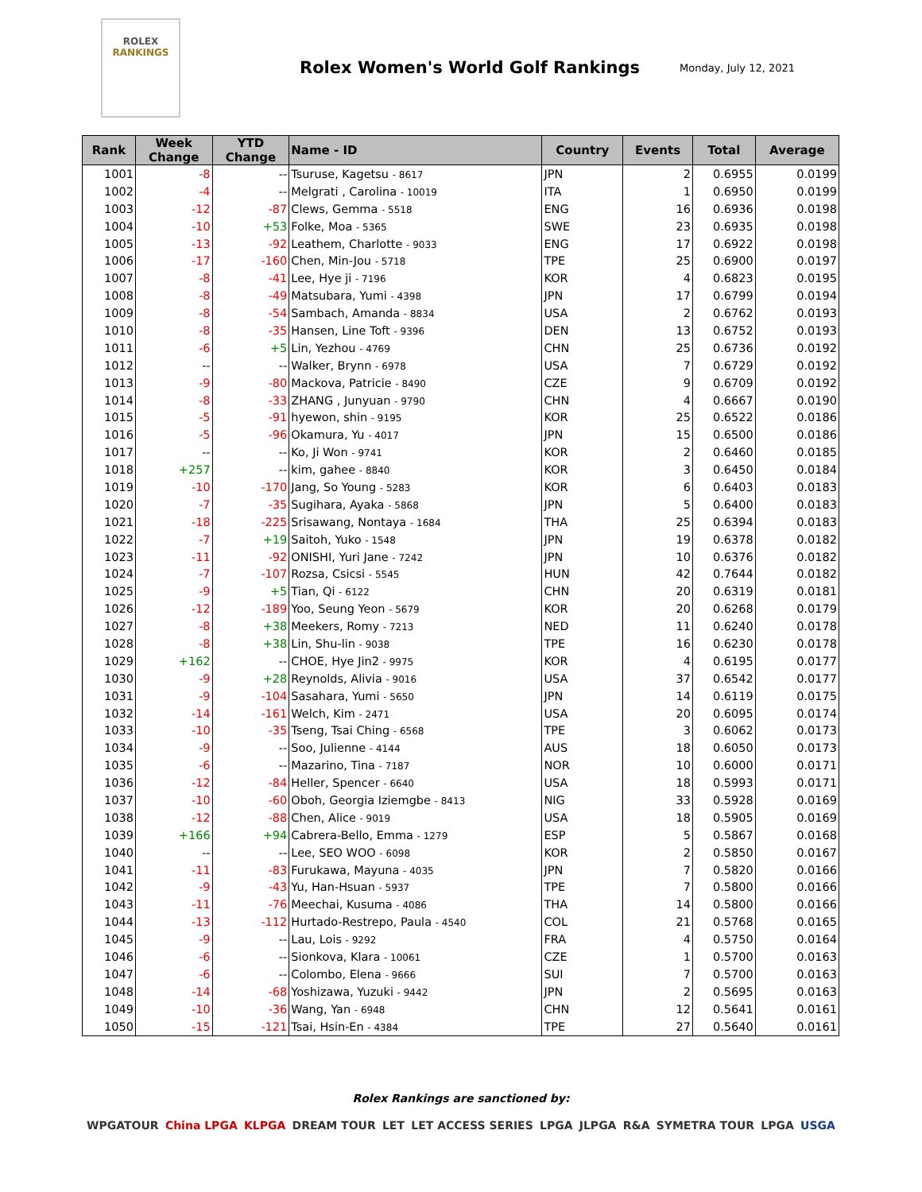ROLEX
RANKINGS
Rolex Women's World Golf Rankings
Monday, July 12, 2021
| Rank | Week Change | YTD Change | Name - ID | Country | Events | Total | Average |
| --- | --- | --- | --- | --- | --- | --- | --- |
| 1001 | -8 | -- | Tsuruse, Kagetsu - 8617 | JPN | 2 | 0.6955 | 0.0199 |
| 1002 | -4 | -- | Melgrati , Carolina - 10019 | ITA | 1 | 0.6950 | 0.0199 |
| 1003 | -12 | -87 | Clews, Gemma - 5518 | ENG | 16 | 0.6936 | 0.0198 |
| 1004 | -10 | +53 | Folke, Moa - 5365 | SWE | 23 | 0.6935 | 0.0198 |
| 1005 | -13 | -92 | Leathem, Charlotte - 9033 | ENG | 17 | 0.6922 | 0.0198 |
| 1006 | -17 | -160 | Chen, Min-Jou - 5718 | TPE | 25 | 0.6900 | 0.0197 |
| 1007 | -8 | -41 | Lee, Hye ji - 7196 | KOR | 4 | 0.6823 | 0.0195 |
| 1008 | -8 | -49 | Matsubara, Yumi - 4398 | JPN | 17 | 0.6799 | 0.0194 |
| 1009 | -8 | -54 | Sambach, Amanda - 8834 | USA | 2 | 0.6762 | 0.0193 |
| 1010 | -8 | -35 | Hansen, Line Toft - 9396 | DEN | 13 | 0.6752 | 0.0193 |
| 1011 | -6 | +5 | Lin, Yezhou - 4769 | CHN | 25 | 0.6736 | 0.0192 |
| 1012 | -- | -- | Walker, Brynn - 6978 | USA | 7 | 0.6729 | 0.0192 |
| 1013 | -9 | -80 | Mackova, Patricie - 8490 | CZE | 9 | 0.6709 | 0.0192 |
| 1014 | -8 | -33 | ZHANG , Junyuan - 9790 | CHN | 4 | 0.6667 | 0.0190 |
| 1015 | -5 | -91 | hyewon, shin - 9195 | KOR | 25 | 0.6522 | 0.0186 |
| 1016 | -5 | -96 | Okamura, Yu - 4017 | JPN | 15 | 0.6500 | 0.0186 |
| 1017 | -- | -- | Ko, Ji Won - 9741 | KOR | 2 | 0.6460 | 0.0185 |
| 1018 | +257 | -- | kim, gahee - 8840 | KOR | 3 | 0.6450 | 0.0184 |
| 1019 | -10 | -170 | Jang, So Young - 5283 | KOR | 6 | 0.6403 | 0.0183 |
| 1020 | -7 | -35 | Sugihara, Ayaka - 5868 | JPN | 5 | 0.6400 | 0.0183 |
| 1021 | -18 | -225 | Srisawang, Nontaya - 1684 | THA | 25 | 0.6394 | 0.0183 |
| 1022 | -7 | +19 | Saitoh, Yuko - 1548 | JPN | 19 | 0.6378 | 0.0182 |
| 1023 | -11 | -92 | ONISHI, Yuri Jane - 7242 | JPN | 10 | 0.6376 | 0.0182 |
| 1024 | -7 | -107 | Rozsa, Csicsi - 5545 | HUN | 42 | 0.7644 | 0.0182 |
| 1025 | -9 | +5 | Tian, Qi - 6122 | CHN | 20 | 0.6319 | 0.0181 |
| 1026 | -12 | -189 | Yoo, Seung Yeon - 5679 | KOR | 20 | 0.6268 | 0.0179 |
| 1027 | -8 | +38 | Meekers, Romy - 7213 | NED | 11 | 0.6240 | 0.0178 |
| 1028 | -8 | +38 | Lin, Shu-lin - 9038 | TPE | 16 | 0.6230 | 0.0178 |
| 1029 | +162 | -- | CHOE, Hye Jin2 - 9975 | KOR | 4 | 0.6195 | 0.0177 |
| 1030 | -9 | +28 | Reynolds, Alivia - 9016 | USA | 37 | 0.6542 | 0.0177 |
| 1031 | -9 | -104 | Sasahara, Yumi - 5650 | JPN | 14 | 0.6119 | 0.0175 |
| 1032 | -14 | -161 | Welch, Kim - 2471 | USA | 20 | 0.6095 | 0.0174 |
| 1033 | -10 | -35 | Tseng, Tsai Ching - 6568 | TPE | 3 | 0.6062 | 0.0173 |
| 1034 | -9 | -- | Soo, Julienne - 4144 | AUS | 18 | 0.6050 | 0.0173 |
| 1035 | -6 | -- | Mazarino, Tina - 7187 | NOR | 10 | 0.6000 | 0.0171 |
| 1036 | -12 | -84 | Heller, Spencer - 6640 | USA | 18 | 0.5993 | 0.0171 |
| 1037 | -10 | -60 | Oboh, Georgia Iziemgbe - 8413 | NIG | 33 | 0.5928 | 0.0169 |
| 1038 | -12 | -88 | Chen, Alice - 9019 | USA | 18 | 0.5905 | 0.0169 |
| 1039 | +166 | +94 | Cabrera-Bello, Emma - 1279 | ESP | 5 | 0.5867 | 0.0168 |
| 1040 | -- | -- | Lee, SEO WOO - 6098 | KOR | 2 | 0.5850 | 0.0167 |
| 1041 | -11 | -83 | Furukawa, Mayuna - 4035 | JPN | 7 | 0.5820 | 0.0166 |
| 1042 | -9 | -43 | Yu, Han-Hsuan - 5937 | TPE | 7 | 0.5800 | 0.0166 |
| 1043 | -11 | -76 | Meechai, Kusuma - 4086 | THA | 14 | 0.5800 | 0.0166 |
| 1044 | -13 | -112 | Hurtado-Restrepo, Paula - 4540 | COL | 21 | 0.5768 | 0.0165 |
| 1045 | -9 | -- | Lau, Lois - 9292 | FRA | 4 | 0.5750 | 0.0164 |
| 1046 | -6 | -- | Sionkova, Klara - 10061 | CZE | 1 | 0.5700 | 0.0163 |
| 1047 | -6 | -- | Colombo, Elena - 9666 | SUI | 7 | 0.5700 | 0.0163 |
| 1048 | -14 | -68 | Yoshizawa, Yuzuki - 9442 | JPN | 2 | 0.5695 | 0.0163 |
| 1049 | -10 | -36 | Wang, Yan - 6948 | CHN | 12 | 0.5641 | 0.0161 |
| 1050 | -15 | -121 | Tsai, Hsin-En - 4384 | TPE | 27 | 0.5640 | 0.0161 |
Rolex Rankings are sanctioned by:
WPGATOUR China LPGA KLPGA DREAM TOUR LET LET ACCESS SERIES LPGA JLPGA R&A SYMETRA TOUR LPGA USGA